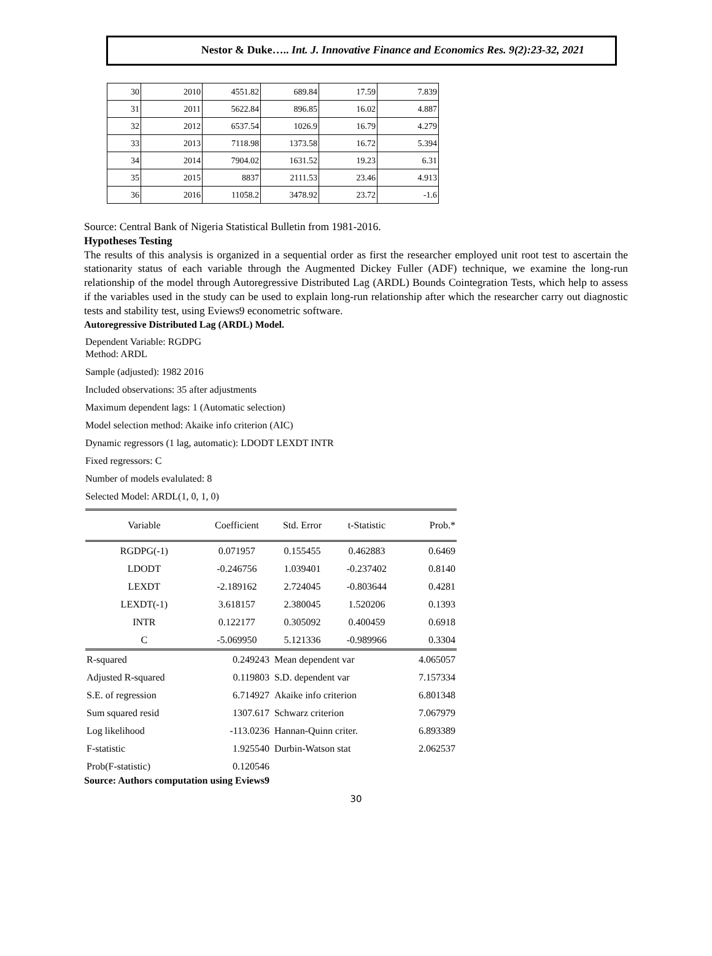Nestor & Duke….. Int. J. Innovative Finance and Economics Res. 9(2):23-32, 2021
| 30 | 2010 | 4551.82 | 689.84 | 17.59 | 7.839 |
| 31 | 2011 | 5622.84 | 896.85 | 16.02 | 4.887 |
| 32 | 2012 | 6537.54 | 1026.9 | 16.79 | 4.279 |
| 33 | 2013 | 7118.98 | 1373.58 | 16.72 | 5.394 |
| 34 | 2014 | 7904.02 | 1631.52 | 19.23 | 6.31 |
| 35 | 2015 | 8837 | 2111.53 | 23.46 | 4.913 |
| 36 | 2016 | 11058.2 | 3478.92 | 23.72 | -1.6 |
Source: Central Bank of Nigeria Statistical Bulletin from 1981-2016.
Hypotheses Testing
The results of this analysis is organized in a sequential order as first the researcher employed unit root test to ascertain the stationarity status of each variable through the Augmented Dickey Fuller (ADF) technique, we examine the long-run relationship of the model through Autoregressive Distributed Lag (ARDL) Bounds Cointegration Tests, which help to assess if the variables used in the study can be used to explain long-run relationship after which the researcher carry out diagnostic tests and stability test, using Eviews9 econometric software.
Autoregressive Distributed Lag (ARDL) Model.
Dependent Variable: RGDPG
Method: ARDL
Sample (adjusted): 1982 2016
Included observations: 35 after adjustments
Maximum dependent lags: 1 (Automatic selection)
Model selection method: Akaike info criterion (AIC)
Dynamic regressors (1 lag, automatic): LDODT LEXDT INTR
Fixed regressors: C
Number of models evalulated: 8
Selected Model: ARDL(1, 0, 1, 0)
| Variable | Coefficient | Std. Error | t-Statistic | Prob.* |
| --- | --- | --- | --- | --- |
| RGDPG(-1) | 0.071957 | 0.155455 | 0.462883 | 0.6469 |
| LDODT | -0.246756 | 1.039401 | -0.237402 | 0.8140 |
| LEXDT | -2.189162 | 2.724045 | -0.803644 | 0.4281 |
| LEXDT(-1) | 3.618157 | 2.380045 | 1.520206 | 0.1393 |
| INTR | 0.122177 | 0.305092 | 0.400459 | 0.6918 |
| C | -5.069950 | 5.121336 | -0.989966 | 0.3304 |
| R-squared | 0.249243 | Mean dependent var | | 4.065057 |
| Adjusted R-squared | 0.119803 | S.D. dependent var | | 7.157334 |
| S.E. of regression | 6.714927 | Akaike info criterion | | 6.801348 |
| Sum squared resid | 1307.617 | Schwarz criterion | | 7.067979 |
| Log likelihood | -113.0236 | Hannan-Quinn criter. | | 6.893389 |
| F-statistic | 1.925540 | Durbin-Watson stat | | 2.062537 |
| Prob(F-statistic) | 0.120546 | | | |
Source: Authors computation using Eviews9
30